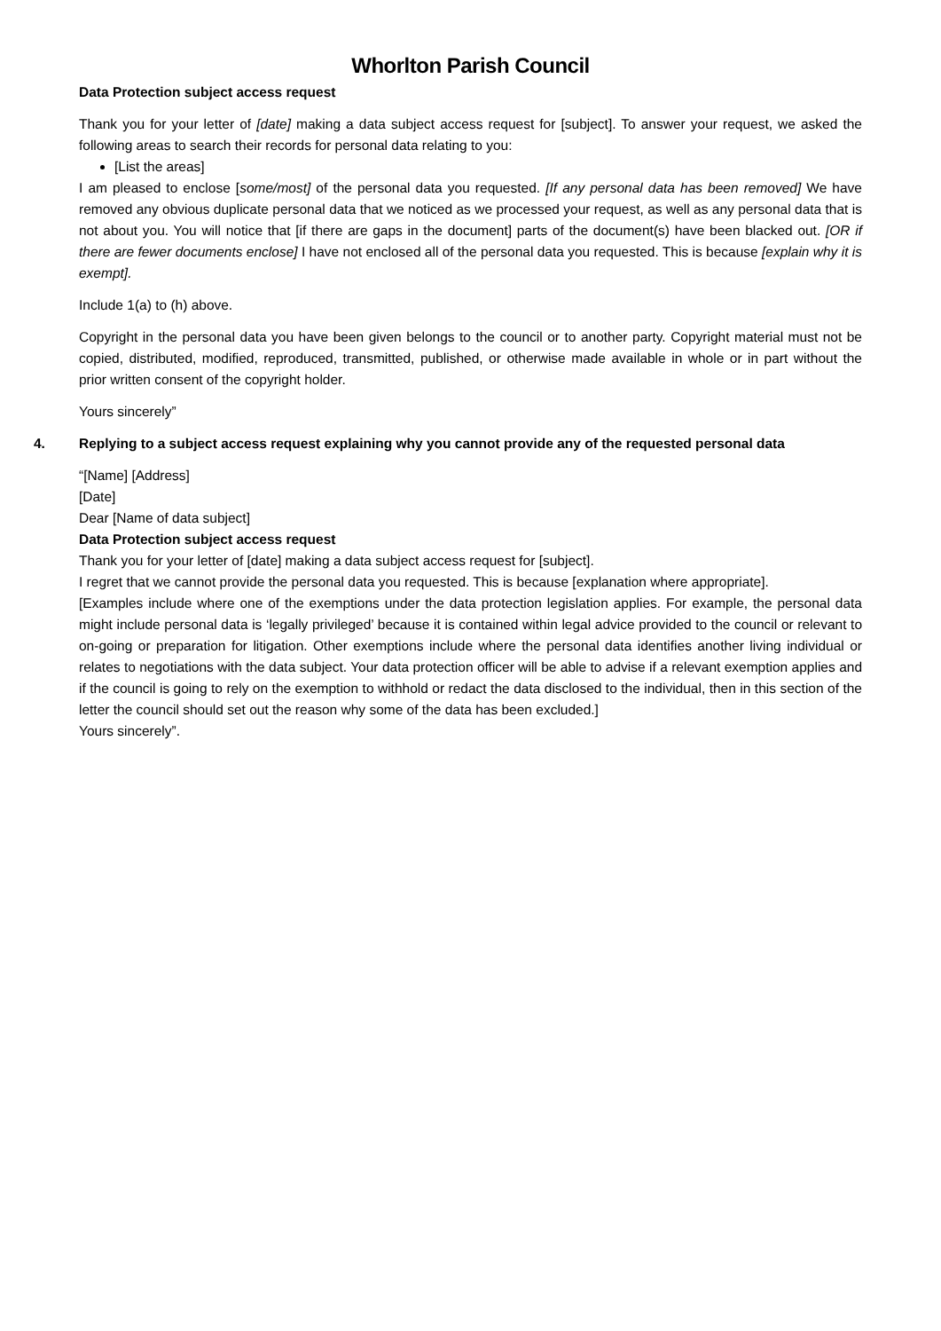Whorlton Parish Council
Data Protection subject access request
Thank you for your letter of [date] making a data subject access request for [subject]. To answer your request, we asked the following areas to search their records for personal data relating to you:
[List the areas]
I am pleased to enclose [some/most] of the personal data you requested. [If any personal data has been removed] We have removed any obvious duplicate personal data that we noticed as we processed your request, as well as any personal data that is not about you. You will notice that [if there are gaps in the document] parts of the document(s) have been blacked out. [OR if there are fewer documents enclose] I have not enclosed all of the personal data you requested. This is because [explain why it is exempt].
Include 1(a) to (h) above.
Copyright in the personal data you have been given belongs to the council or to another party. Copyright material must not be copied, distributed, modified, reproduced, transmitted, published, or otherwise made available in whole or in part without the prior written consent of the copyright holder.
Yours sincerely”
4. Replying to a subject access request explaining why you cannot provide any of the requested personal data
“[Name] [Address]
[Date]
Dear [Name of data subject]
Data Protection subject access request
Thank you for your letter of [date] making a data subject access request for [subject].
I regret that we cannot provide the personal data you requested. This is because [explanation where appropriate].
[Examples include where one of the exemptions under the data protection legislation applies. For example, the personal data might include personal data is ‘legally privileged’ because it is contained within legal advice provided to the council or relevant to on-going or preparation for litigation. Other exemptions include where the personal data identifies another living individual or relates to negotiations with the data subject. Your data protection officer will be able to advise if a relevant exemption applies and if the council is going to rely on the exemption to withhold or redact the data disclosed to the individual, then in this section of the letter the council should set out the reason why some of the data has been excluded.]
Yours sincerely”.